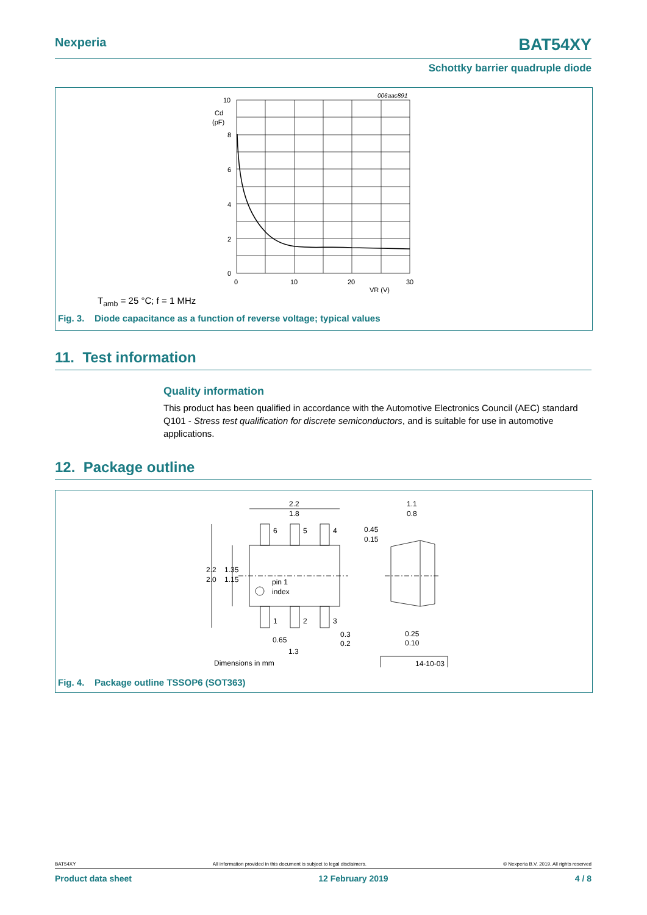Nexperia BAT54XY
Schottky barrier quadruple diode
006aac891
10
8
6
4
2
0
Cd
(pF)
0
10
20
30
VR (V)
T<sub>amb</sub> = 25 °C; f = 1 MHz
Fig. 3. Diode capacitance as a function of reverse voltage; typical values
11. Test information
Quality information
This product has been qualified in accordance with the Automotive Electronics Council (AEC) standard Q101 - Stress test qualification for discrete semiconductors, and is suitable for use in automotive applications.
12. Package outline
2.2
1.8
6
5
4
1
2
3
2.2
2.0
1.35
1.15
pin 1
index
0.65
1.3
0.3
0.2
1.1
0.8
0.45
0.15
0.25
0.10
Dimensions in mm
14-10-03
Fig. 4. Package outline TSSOP6 (SOT363)
BAT54XY All information provided in this document is subject to legal disclaimers. © Nexperia B.V. 2019. All rights reserved
Product data sheet 12 February 2019 4 / 8